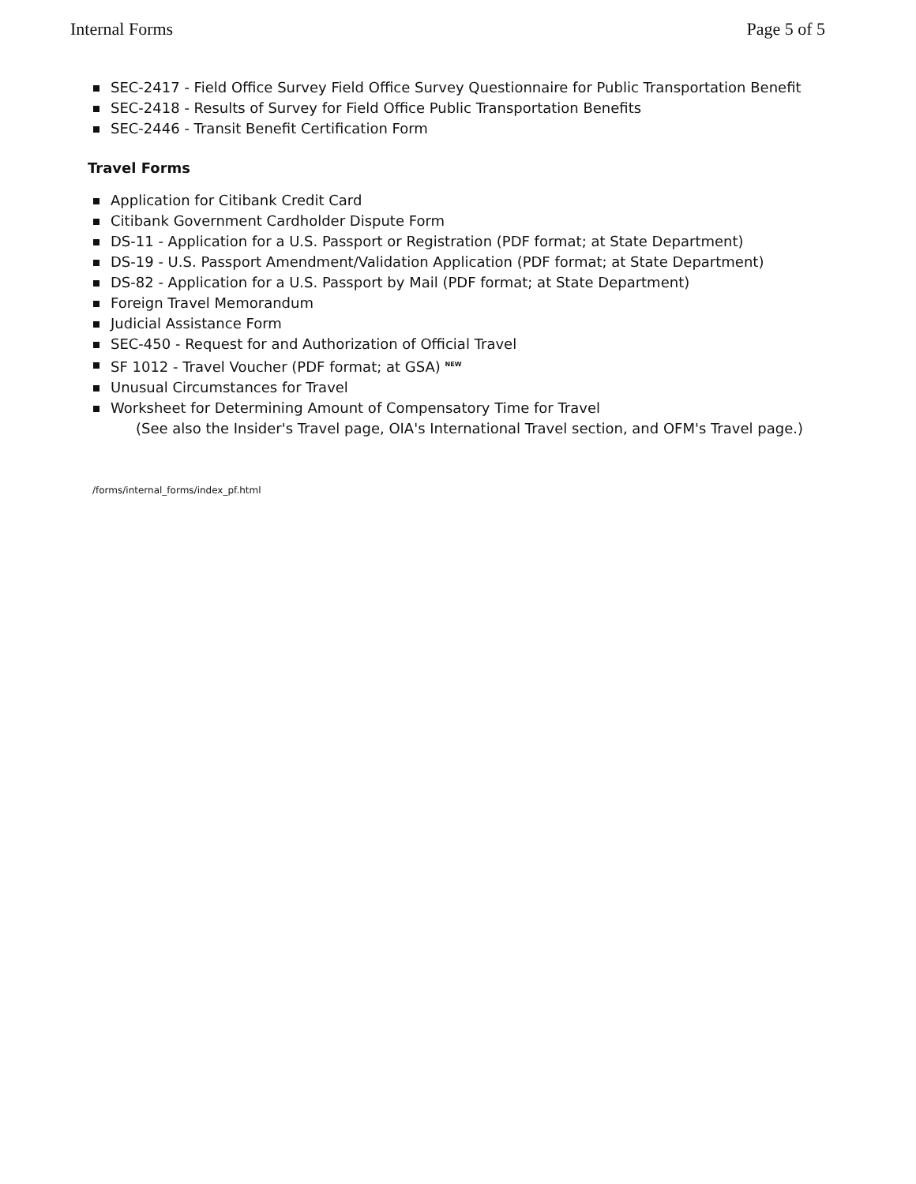Internal Forms Page 5 of 5
SEC-2417 - Field Office Survey Field Office Survey Questionnaire for Public Transportation Benefit
SEC-2418 - Results of Survey for Field Office Public Transportation Benefits
SEC-2446 - Transit Benefit Certification Form
Travel Forms
Application for Citibank Credit Card
Citibank Government Cardholder Dispute Form
DS-11 - Application for a U.S. Passport or Registration (PDF format; at State Department)
DS-19 - U.S. Passport Amendment/Validation Application (PDF format; at State Department)
DS-82 - Application for a U.S. Passport by Mail (PDF format; at State Department)
Foreign Travel Memorandum
Judicial Assistance Form
SEC-450 - Request for and Authorization of Official Travel
SF 1012 - Travel Voucher (PDF format; at GSA) <sup>NEW</sup>
Unusual Circumstances for Travel
Worksheet for Determining Amount of Compensatory Time for Travel
(See also the Insider's Travel page, OIA's International Travel section, and OFM's Travel page.)
/forms/internal_forms/index_pf.html